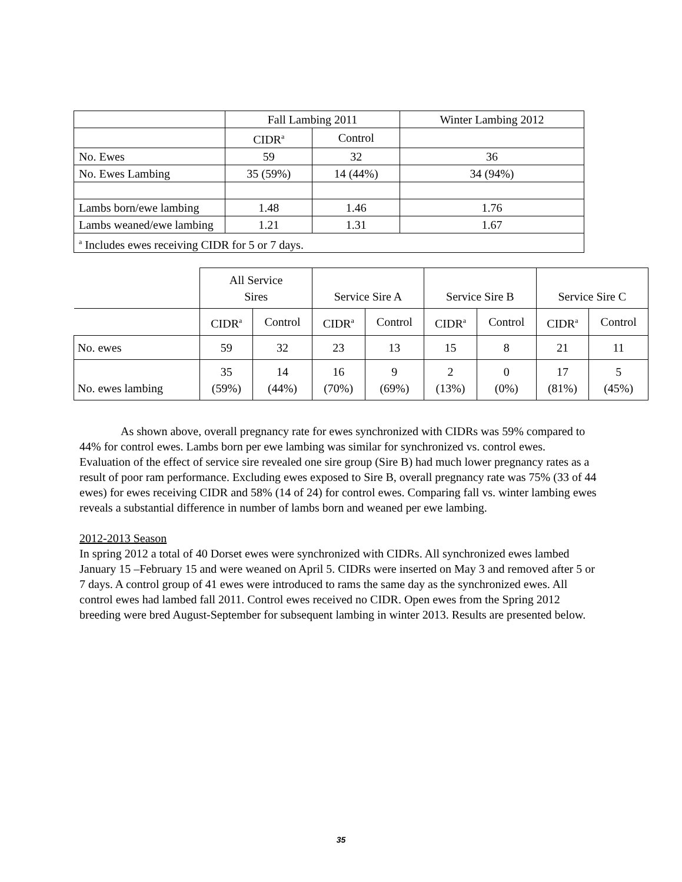| | Fall Lambing 2011 | | Winter Lambing 2012 |
| | CIDR<sup>a</sup> | Control | |
| No. Ewes | 59 | 32 | 36 |
| No. Ewes Lambing | 35 (59%) | 14 (44%) | 34 (94%) |
| Lambs born/ewe lambing | 1.48 | 1.46 | 1.76 |
| Lambs weaned/ewe lambing | 1.21 | 1.31 | 1.67 |
| <sup>a</sup> Includes ewes receiving CIDR for 5 or 7 days. | | | |
| | All Service Sires | | Service Sire A | | Service Sire B | | Service Sire C | |
| | CIDR<sup>a</sup> | Control | CIDR<sup>a</sup> | Control | CIDR<sup>a</sup> | Control | CIDR<sup>a</sup> | Control |
| No. ewes | 59 | 32 | 23 | 13 | 15 | 8 | 21 | 11 |
| No. ewes lambing | 35 (59%) | 14 (44%) | 16 (70%) | 9 (69%) | 2 (13%) | 0 (0%) | 17 (81%) | 5 (45%) |
As shown above, overall pregnancy rate for ewes synchronized with CIDRs was 59% compared to 44% for control ewes. Lambs born per ewe lambing was similar for synchronized vs. control ewes. Evaluation of the effect of service sire revealed one sire group (Sire B) had much lower pregnancy rates as a result of poor ram performance. Excluding ewes exposed to Sire B, overall pregnancy rate was 75% (33 of 44 ewes) for ewes receiving CIDR and 58% (14 of 24) for control ewes. Comparing fall vs. winter lambing ewes reveals a substantial difference in number of lambs born and weaned per ewe lambing.
2012-2013 Season
In spring 2012 a total of 40 Dorset ewes were synchronized with CIDRs. All synchronized ewes lambed January 15 –February 15 and were weaned on April 5. CIDRs were inserted on May 3 and removed after 5 or 7 days. A control group of 41 ewes were introduced to rams the same day as the synchronized ewes. All control ewes had lambed fall 2011. Control ewes received no CIDR. Open ewes from the Spring 2012 breeding were bred August-September for subsequent lambing in winter 2013. Results are presented below.
35